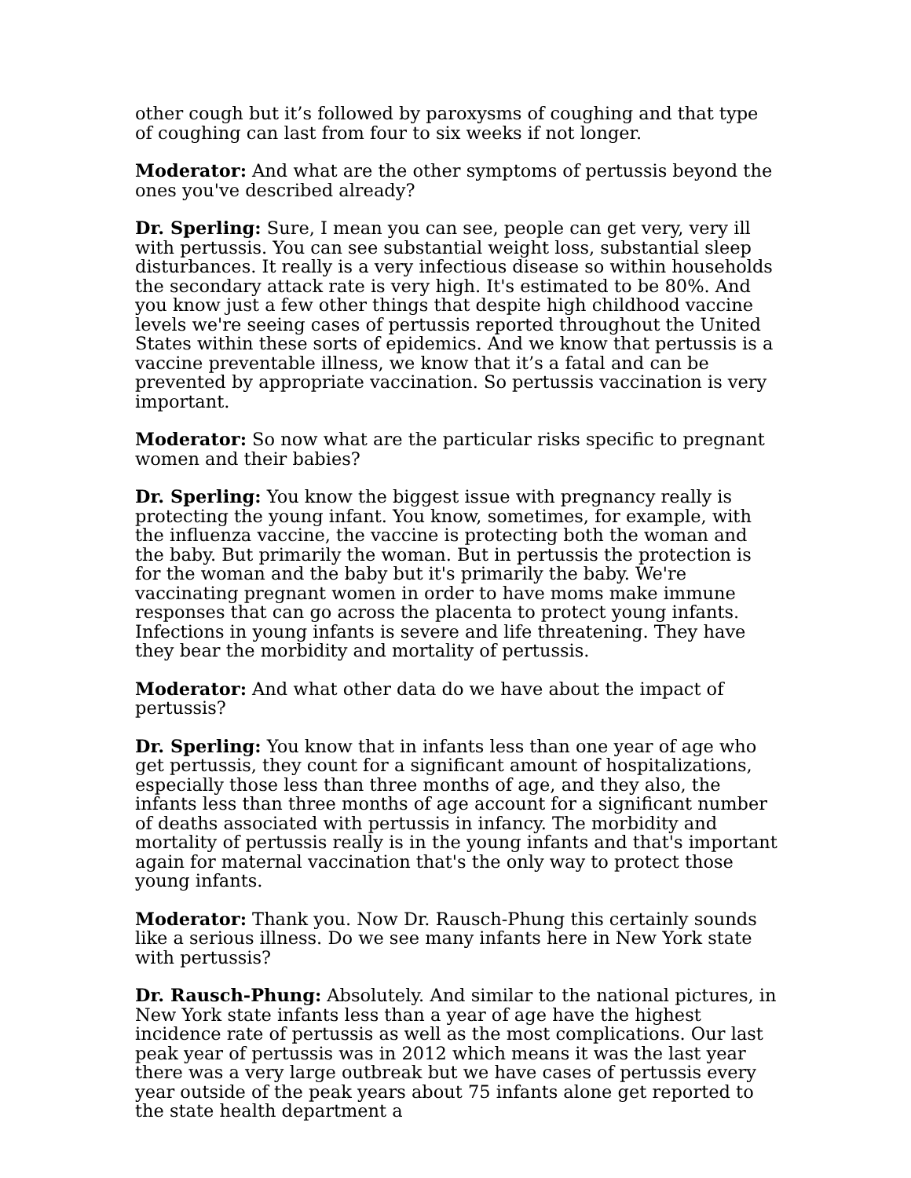other cough but it’s followed by paroxysms of coughing and that type of coughing can last from four to six weeks if not longer.
Moderator: And what are the other symptoms of pertussis beyond the ones you've described already?
Dr. Sperling: Sure, I mean you can see, people can get very, very ill with pertussis. You can see substantial weight loss, substantial sleep disturbances. It really is a very infectious disease so within households the secondary attack rate is very high. It's estimated to be 80%. And you know just a few other things that despite high childhood vaccine levels we're seeing cases of pertussis reported throughout the United States within these sorts of epidemics. And we know that pertussis is a vaccine preventable illness, we know that it’s a fatal and can be prevented by appropriate vaccination. So pertussis vaccination is very important.
Moderator: So now what are the particular risks specific to pregnant women and their babies?
Dr. Sperling: You know the biggest issue with pregnancy really is protecting the young infant. You know, sometimes, for example, with the influenza vaccine, the vaccine is protecting both the woman and the baby. But primarily the woman. But in pertussis the protection is for the woman and the baby but it's primarily the baby. We're vaccinating pregnant women in order to have moms make immune responses that can go across the placenta to protect young infants. Infections in young infants is severe and life threatening. They have they bear the morbidity and mortality of pertussis.
Moderator: And what other data do we have about the impact of pertussis?
Dr. Sperling: You know that in infants less than one year of age who get pertussis, they count for a significant amount of hospitalizations, especially those less than three months of age, and they also, the infants less than three months of age account for a significant number of deaths associated with pertussis in infancy. The morbidity and mortality of pertussis really is in the young infants and that's important again for maternal vaccination that's the only way to protect those young infants.
Moderator: Thank you. Now Dr. Rausch-Phung this certainly sounds like a serious illness. Do we see many infants here in New York state with pertussis?
Dr. Rausch-Phung: Absolutely. And similar to the national pictures, in New York state infants less than a year of age have the highest incidence rate of pertussis as well as the most complications. Our last peak year of pertussis was in 2012 which means it was the last year there was a very large outbreak but we have cases of pertussis every year outside of the peak years about 75 infants alone get reported to the state health department a